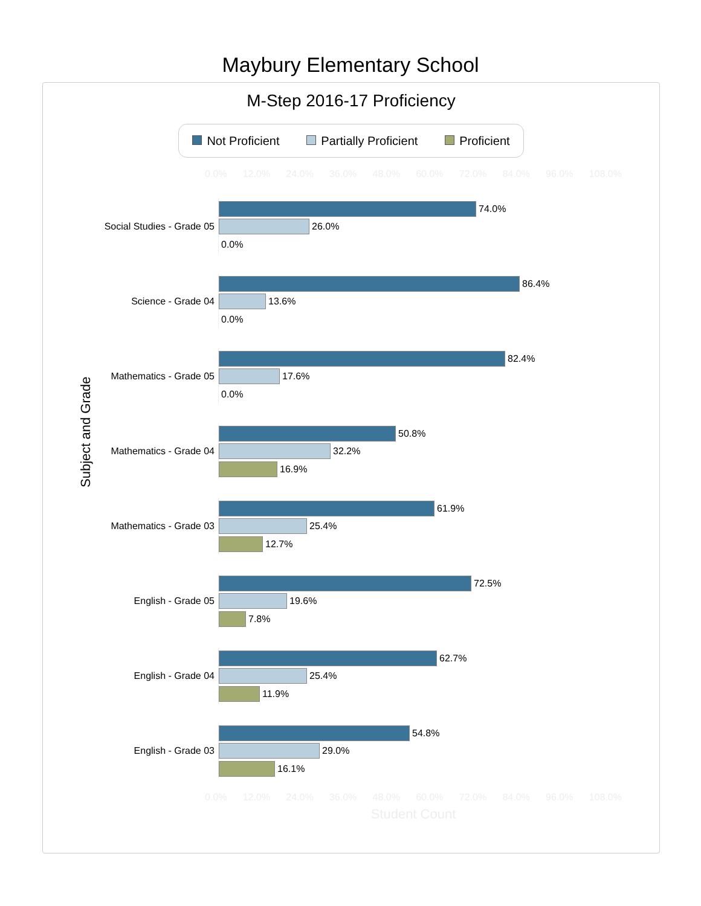Maybury Elementary School
M-Step 2016-17 Proficiency
Not Proficient Partially Proficient Proficient
0.0% 12.0% 24.0% 36.0% 48.0% 60.0% 72.0% 84.0% 96.0% 108.0%
Subject and Grade
Social Studies - Grade 05
74.0%
26.0%
0.0%
Science - Grade 04
86.4%
13.6%
0.0%
Mathematics - Grade 05
82.4%
17.6%
0.0%
Mathematics - Grade 04
50.8%
32.2%
16.9%
Mathematics - Grade 03
61.9%
25.4%
12.7%
English - Grade 05
72.5%
19.6%
7.8%
English - Grade 04
62.7%
25.4%
11.9%
English - Grade 03
54.8%
29.0%
16.1%
0.0% 12.0% 24.0% 36.0% 48.0% 60.0% 72.0% 84.0% 96.0% 108.0%
Student Count